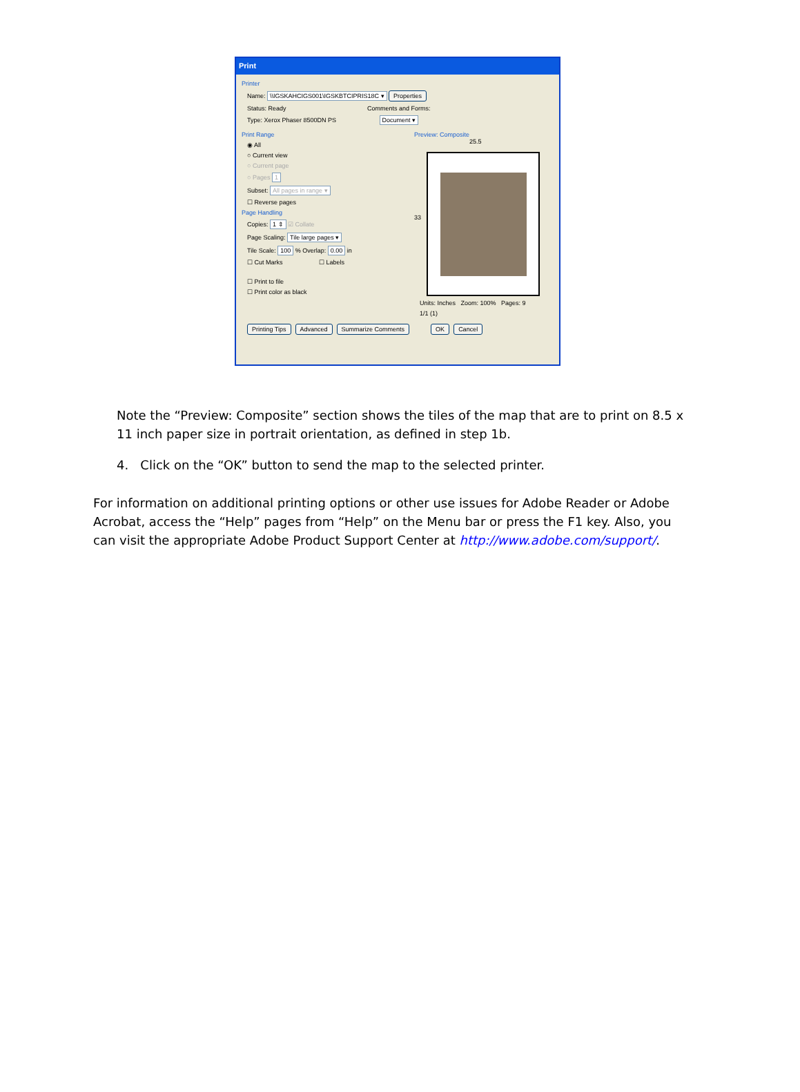Print
Printer
Name: \\IGSKAHCIGS001\IGSKBTCIPRIS18C ▾ Properties
Status: Ready Comments and Forms:
Type: Xerox Phaser 8500DN PS Document ▾
Print Range
◉ All
○ Current view
○ Current page
○ Pages 1
Subset: All pages in range ▾
☐ Reverse pages
Page Handling
Copies: 1 ⇕ ☑ Collate
Page Scaling: Tile large pages ▾
Tile Scale: 100 % Overlap: 0.00 in
☐ Cut Marks ☐ Labels
☐ Print to file
☐ Print color as black
Preview: Composite
25.5
33
Units: Inches Zoom: 100% Pages: 9
1/1 (1)
Printing Tips Advanced Summarize Comments OK Cancel
Note the “Preview: Composite” section shows the tiles of the map that are to print on 8.5 x 11 inch paper size in portrait orientation, as defined in step 1b.
4. Click on the “OK” button to send the map to the selected printer.
For information on additional printing options or other use issues for Adobe Reader or Adobe Acrobat, access the “Help” pages from “Help” on the Menu bar or press the F1 key. Also, you can visit the appropriate Adobe Product Support Center at http://www.adobe.com/support/.